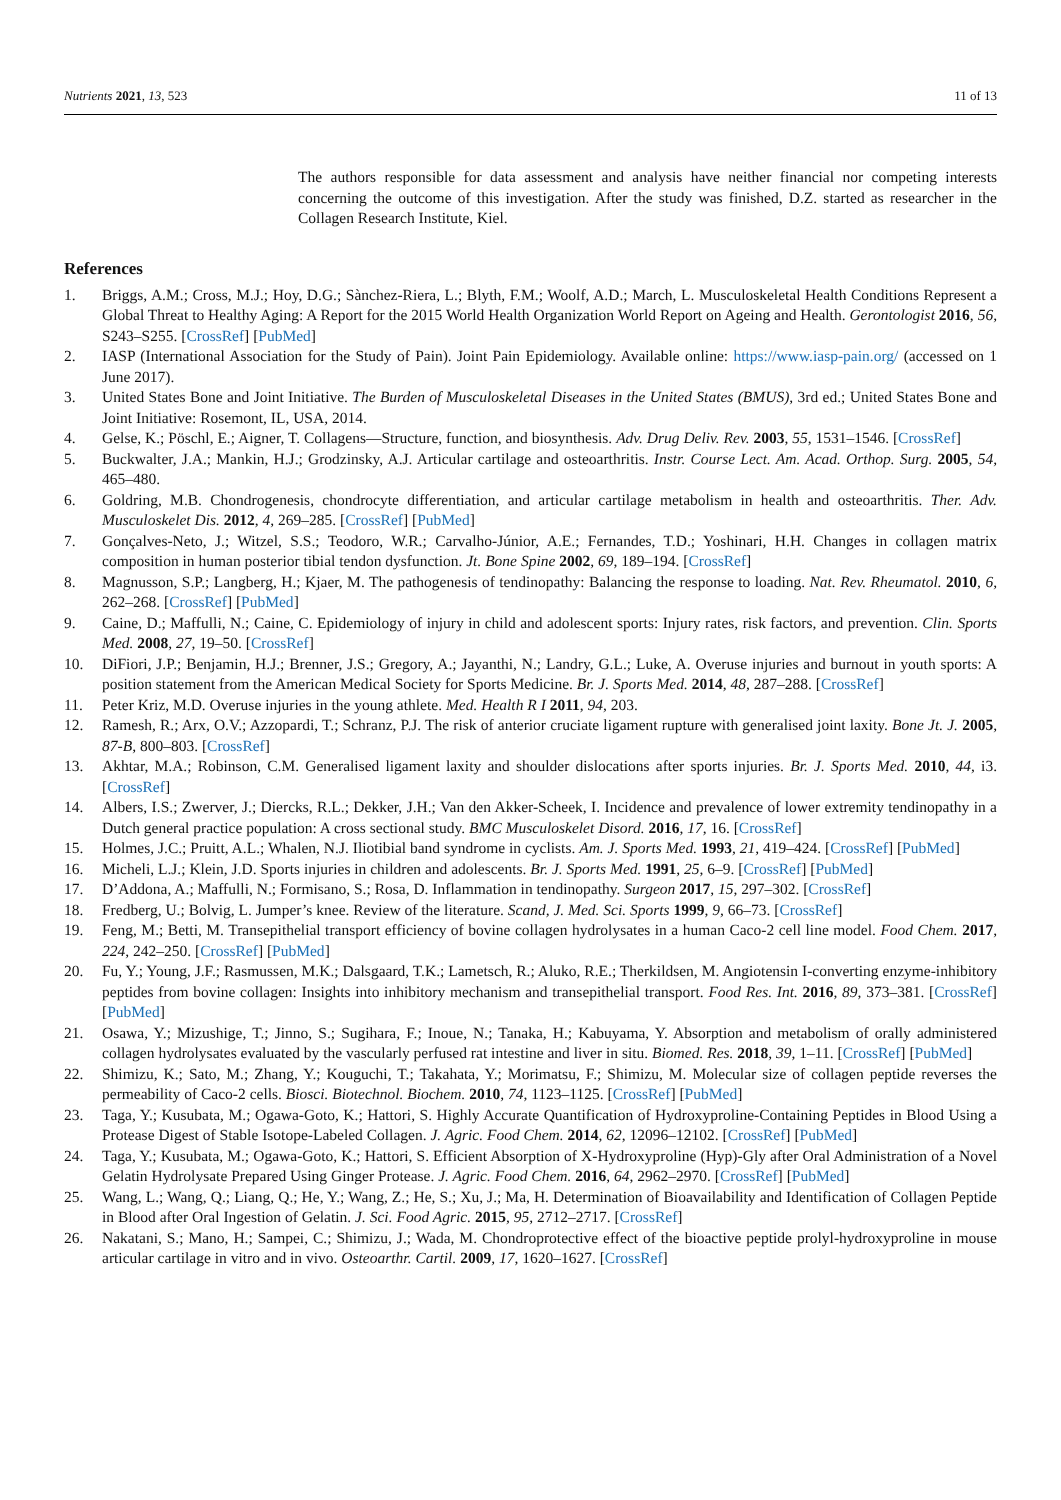Nutrients 2021, 13, 523 11 of 13
The authors responsible for data assessment and analysis have neither financial nor competing interests concerning the outcome of this investigation. After the study was finished, D.Z. started as researcher in the Collagen Research Institute, Kiel.
References
1. Briggs, A.M.; Cross, M.J.; Hoy, D.G.; Sànchez-Riera, L.; Blyth, F.M.; Woolf, A.D.; March, L. Musculoskeletal Health Conditions Represent a Global Threat to Healthy Aging: A Report for the 2015 World Health Organization World Report on Ageing and Health. Gerontologist 2016, 56, S243–S255. [CrossRef] [PubMed]
2. IASP (International Association for the Study of Pain). Joint Pain Epidemiology. Available online: https://www.iasp-pain.org/ (accessed on 1 June 2017).
3. United States Bone and Joint Initiative. The Burden of Musculoskeletal Diseases in the United States (BMUS), 3rd ed.; United States Bone and Joint Initiative: Rosemont, IL, USA, 2014.
4. Gelse, K.; Pöschl, E.; Aigner, T. Collagens—Structure, function, and biosynthesis. Adv. Drug Deliv. Rev. 2003, 55, 1531–1546. [CrossRef]
5. Buckwalter, J.A.; Mankin, H.J.; Grodzinsky, A.J. Articular cartilage and osteoarthritis. Instr. Course Lect. Am. Acad. Orthop. Surg. 2005, 54, 465–480.
6. Goldring, M.B. Chondrogenesis, chondrocyte differentiation, and articular cartilage metabolism in health and osteoarthritis. Ther. Adv. Musculoskelet Dis. 2012, 4, 269–285. [CrossRef] [PubMed]
7. Gonçalves-Neto, J.; Witzel, S.S.; Teodoro, W.R.; Carvalho-Júnior, A.E.; Fernandes, T.D.; Yoshinari, H.H. Changes in collagen matrix composition in human posterior tibial tendon dysfunction. Jt. Bone Spine 2002, 69, 189–194. [CrossRef]
8. Magnusson, S.P.; Langberg, H.; Kjaer, M. The pathogenesis of tendinopathy: Balancing the response to loading. Nat. Rev. Rheumatol. 2010, 6, 262–268. [CrossRef] [PubMed]
9. Caine, D.; Maffulli, N.; Caine, C. Epidemiology of injury in child and adolescent sports: Injury rates, risk factors, and prevention. Clin. Sports Med. 2008, 27, 19–50. [CrossRef]
10. DiFiori, J.P.; Benjamin, H.J.; Brenner, J.S.; Gregory, A.; Jayanthi, N.; Landry, G.L.; Luke, A. Overuse injuries and burnout in youth sports: A position statement from the American Medical Society for Sports Medicine. Br. J. Sports Med. 2014, 48, 287–288. [CrossRef]
11. Peter Kriz, M.D. Overuse injuries in the young athlete. Med. Health R I 2011, 94, 203.
12. Ramesh, R.; Arx, O.V.; Azzopardi, T.; Schranz, P.J. The risk of anterior cruciate ligament rupture with generalised joint laxity. Bone Jt. J. 2005, 87-B, 800–803. [CrossRef]
13. Akhtar, M.A.; Robinson, C.M. Generalised ligament laxity and shoulder dislocations after sports injuries. Br. J. Sports Med. 2010, 44, i3. [CrossRef]
14. Albers, I.S.; Zwerver, J.; Diercks, R.L.; Dekker, J.H.; Van den Akker-Scheek, I. Incidence and prevalence of lower extremity tendinopathy in a Dutch general practice population: A cross sectional study. BMC Musculoskelet Disord. 2016, 17, 16. [CrossRef]
15. Holmes, J.C.; Pruitt, A.L.; Whalen, N.J. Iliotibial band syndrome in cyclists. Am. J. Sports Med. 1993, 21, 419–424. [CrossRef] [PubMed]
16. Micheli, L.J.; Klein, J.D. Sports injuries in children and adolescents. Br. J. Sports Med. 1991, 25, 6–9. [CrossRef] [PubMed]
17. D’Addona, A.; Maffulli, N.; Formisano, S.; Rosa, D. Inflammation in tendinopathy. Surgeon 2017, 15, 297–302. [CrossRef]
18. Fredberg, U.; Bolvig, L. Jumper’s knee. Review of the literature. Scand, J. Med. Sci. Sports 1999, 9, 66–73. [CrossRef]
19. Feng, M.; Betti, M. Transepithelial transport efficiency of bovine collagen hydrolysates in a human Caco-2 cell line model. Food Chem. 2017, 224, 242–250. [CrossRef] [PubMed]
20. Fu, Y.; Young, J.F.; Rasmussen, M.K.; Dalsgaard, T.K.; Lametsch, R.; Aluko, R.E.; Therkildsen, M. Angiotensin I-converting enzyme-inhibitory peptides from bovine collagen: Insights into inhibitory mechanism and transepithelial transport. Food Res. Int. 2016, 89, 373–381. [CrossRef] [PubMed]
21. Osawa, Y.; Mizushige, T.; Jinno, S.; Sugihara, F.; Inoue, N.; Tanaka, H.; Kabuyama, Y. Absorption and metabolism of orally administered collagen hydrolysates evaluated by the vascularly perfused rat intestine and liver in situ. Biomed. Res. 2018, 39, 1–11. [CrossRef] [PubMed]
22. Shimizu, K.; Sato, M.; Zhang, Y.; Kouguchi, T.; Takahata, Y.; Morimatsu, F.; Shimizu, M. Molecular size of collagen peptide reverses the permeability of Caco-2 cells. Biosci. Biotechnol. Biochem. 2010, 74, 1123–1125. [CrossRef] [PubMed]
23. Taga, Y.; Kusubata, M.; Ogawa-Goto, K.; Hattori, S. Highly Accurate Quantification of Hydroxyproline-Containing Peptides in Blood Using a Protease Digest of Stable Isotope-Labeled Collagen. J. Agric. Food Chem. 2014, 62, 12096–12102. [CrossRef] [PubMed]
24. Taga, Y.; Kusubata, M.; Ogawa-Goto, K.; Hattori, S. Efficient Absorption of X-Hydroxyproline (Hyp)-Gly after Oral Administration of a Novel Gelatin Hydrolysate Prepared Using Ginger Protease. J. Agric. Food Chem. 2016, 64, 2962–2970. [CrossRef] [PubMed]
25. Wang, L.; Wang, Q.; Liang, Q.; He, Y.; Wang, Z.; He, S.; Xu, J.; Ma, H. Determination of Bioavailability and Identification of Collagen Peptide in Blood after Oral Ingestion of Gelatin. J. Sci. Food Agric. 2015, 95, 2712–2717. [CrossRef]
26. Nakatani, S.; Mano, H.; Sampei, C.; Shimizu, J.; Wada, M. Chondroprotective effect of the bioactive peptide prolyl-hydroxyproline in mouse articular cartilage in vitro and in vivo. Osteoarthr. Cartil. 2009, 17, 1620–1627. [CrossRef]